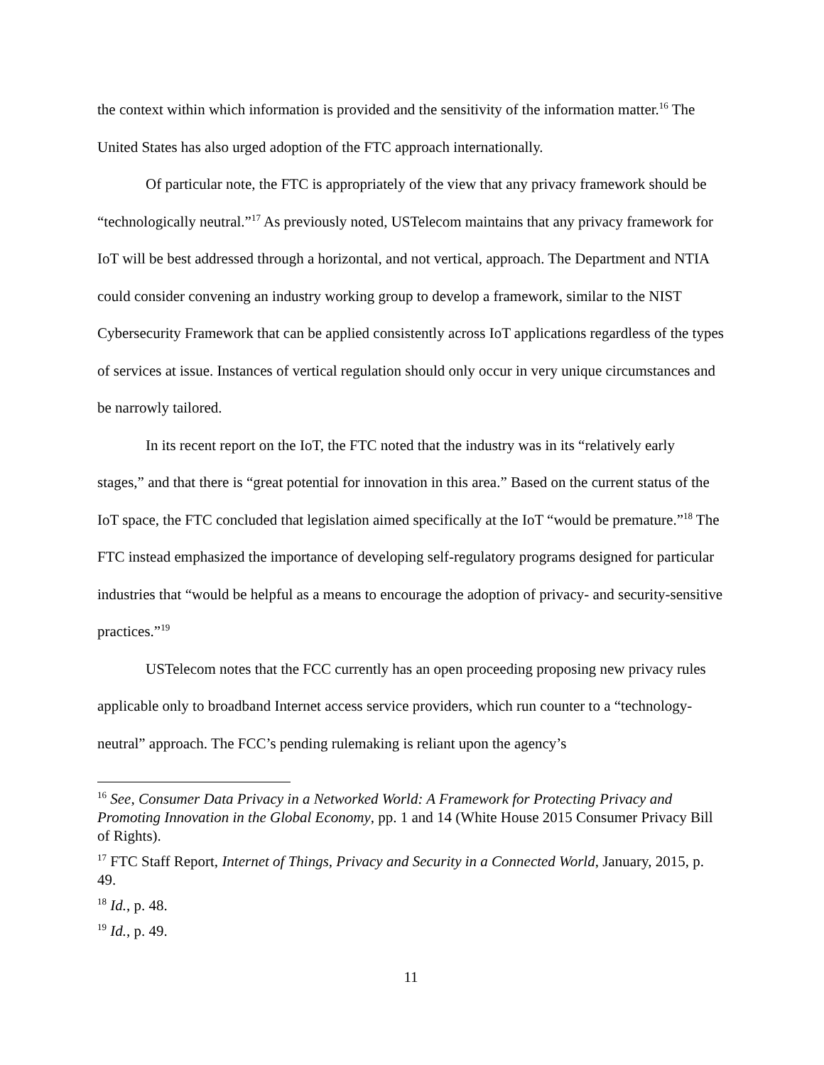the context within which information is provided and the sensitivity of the information matter.<sup>16</sup> The United States has also urged adoption of the FTC approach internationally.
Of particular note, the FTC is appropriately of the view that any privacy framework should be “technologically neutral.”<sup>17</sup> As previously noted, USTelecom maintains that any privacy framework for IoT will be best addressed through a horizontal, and not vertical, approach. The Department and NTIA could consider convening an industry working group to develop a framework, similar to the NIST Cybersecurity Framework that can be applied consistently across IoT applications regardless of the types of services at issue. Instances of vertical regulation should only occur in very unique circumstances and be narrowly tailored.
In its recent report on the IoT, the FTC noted that the industry was in its “relatively early stages,” and that there is “great potential for innovation in this area.” Based on the current status of the IoT space, the FTC concluded that legislation aimed specifically at the IoT “would be premature.”<sup>18</sup> The FTC instead emphasized the importance of developing self-regulatory programs designed for particular industries that “would be helpful as a means to encourage the adoption of privacy- and security-sensitive practices.”<sup>19</sup>
USTelecom notes that the FCC currently has an open proceeding proposing new privacy rules applicable only to broadband Internet access service providers, which run counter to a “technology-neutral” approach. The FCC’s pending rulemaking is reliant upon the agency’s
<sup>16</sup> See, Consumer Data Privacy in a Networked World: A Framework for Protecting Privacy and Promoting Innovation in the Global Economy, pp. 1 and 14 (White House 2015 Consumer Privacy Bill of Rights).
<sup>17</sup> FTC Staff Report, Internet of Things, Privacy and Security in a Connected World, January, 2015, p. 49.
<sup>18</sup> Id., p. 48.
<sup>19</sup> Id., p. 49.
11